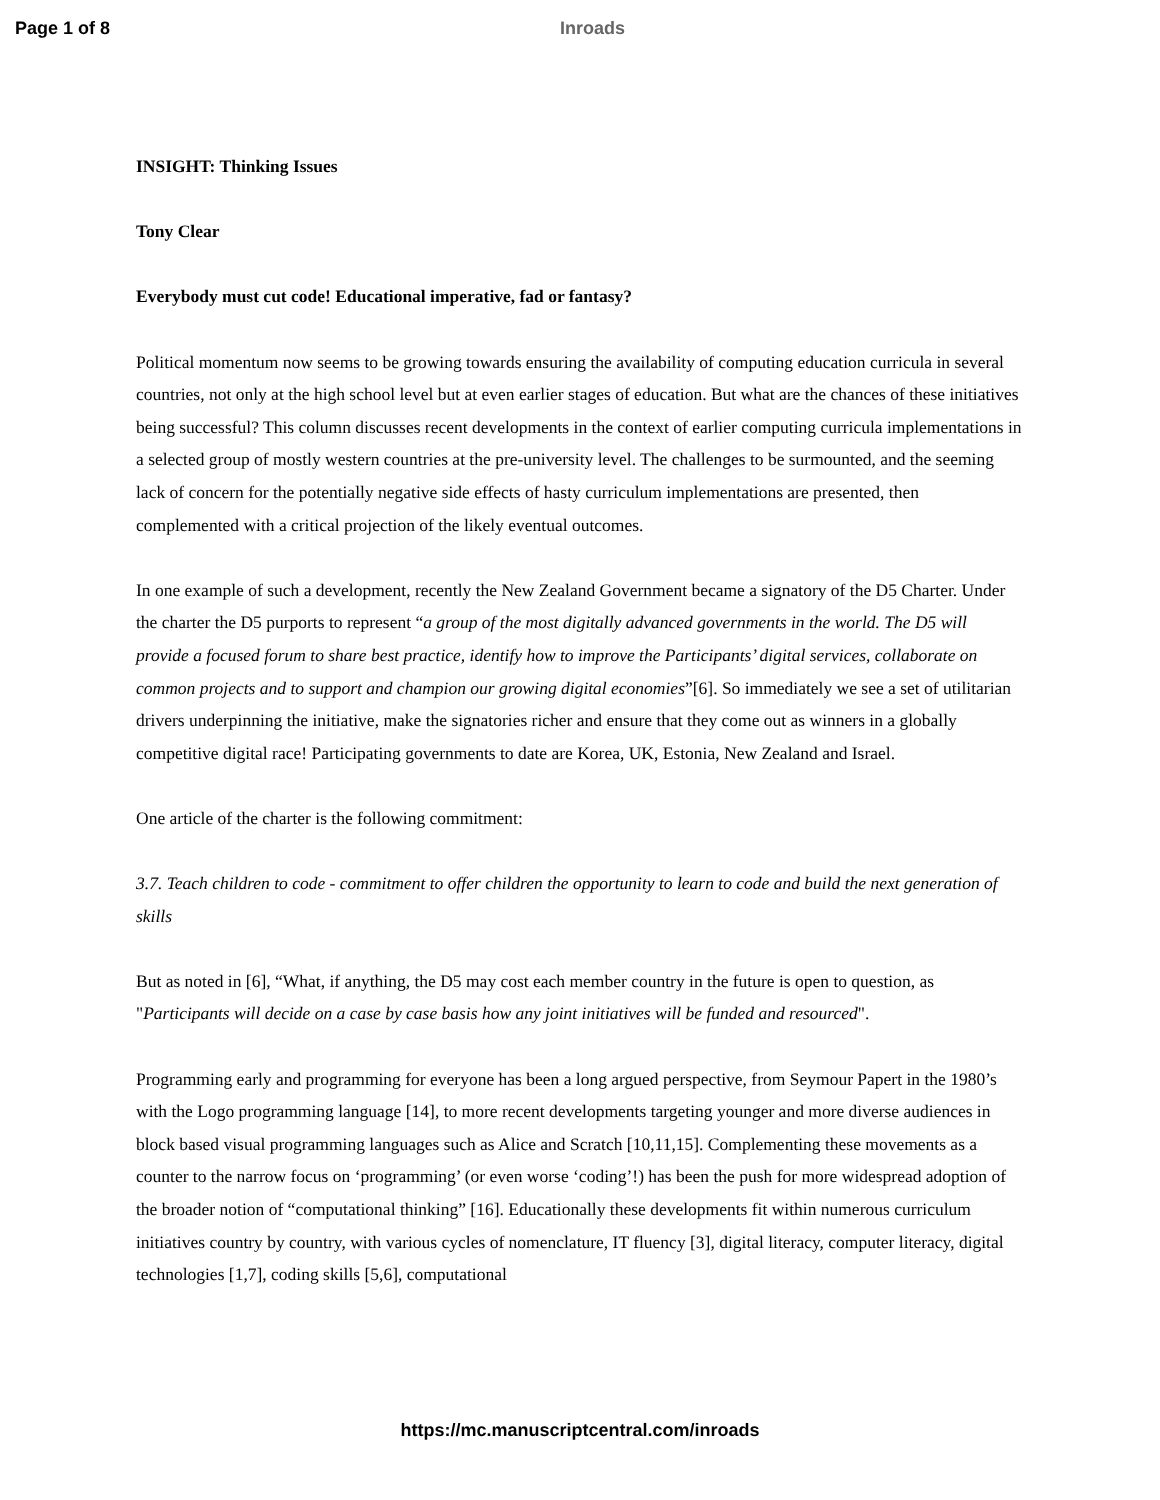Page 1 of 8 Inroads
INSIGHT: Thinking Issues
Tony Clear
Everybody must cut code! Educational imperative, fad or fantasy?
Political momentum now seems to be growing towards ensuring the availability of computing education curricula in several countries, not only at the high school level but at even earlier stages of education. But what are the chances of these initiatives being successful? This column discusses recent developments in the context of earlier computing curricula implementations in a selected group of mostly western countries at the pre-university level. The challenges to be surmounted, and the seeming lack of concern for the potentially negative side effects of hasty curriculum implementations are presented, then complemented with a critical projection of the likely eventual outcomes.
In one example of such a development, recently the New Zealand Government became a signatory of the D5 Charter. Under the charter the D5 purports to represent “a group of the most digitally advanced governments in the world. The D5 will provide a focused forum to share best practice, identify how to improve the Participants’ digital services, collaborate on common projects and to support and champion our growing digital economies”[6]. So immediately we see a set of utilitarian drivers underpinning the initiative, make the signatories richer and ensure that they come out as winners in a globally competitive digital race! Participating governments to date are Korea, UK, Estonia, New Zealand and Israel.
One article of the charter is the following commitment:
3.7. Teach children to code - commitment to offer children the opportunity to learn to code and build the next generation of skills
But as noted in [6], “What, if anything, the D5 may cost each member country in the future is open to question, as "Participants will decide on a case by case basis how any joint initiatives will be funded and resourced".
Programming early and programming for everyone has been a long argued perspective, from Seymour Papert in the 1980’s with the Logo programming language [14], to more recent developments targeting younger and more diverse audiences in block based visual programming languages such as Alice and Scratch [10,11,15]. Complementing these movements as a counter to the narrow focus on ‘programming’ (or even worse ‘coding’!) has been the push for more widespread adoption of the broader notion of “computational thinking” [16]. Educationally these developments fit within numerous curriculum initiatives country by country, with various cycles of nomenclature, IT fluency [3], digital literacy, computer literacy, digital technologies [1,7], coding skills [5,6], computational
https://mc.manuscriptcentral.com/inroads